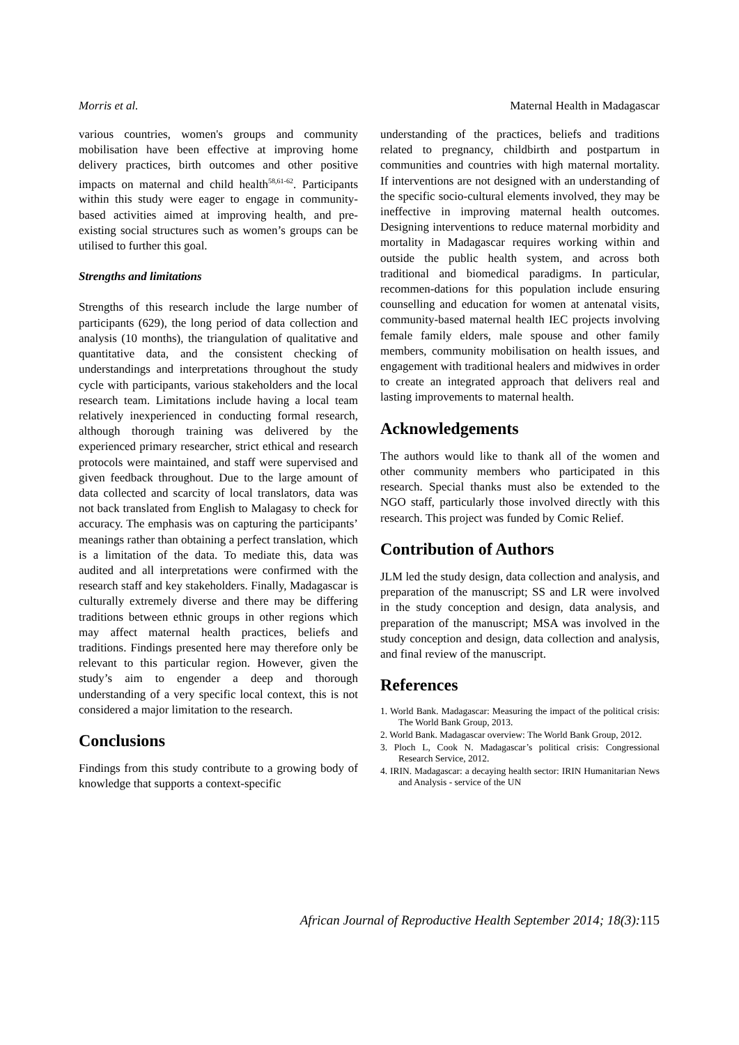Morris et al. Maternal Health in Madagascar
various countries, women's groups and community mobilisation have been effective at improving home delivery practices, birth outcomes and other positive impacts on maternal and child health<sup>58,61-62</sup>. Participants within this study were eager to engage in community-based activities aimed at improving health, and pre-existing social structures such as women’s groups can be utilised to further this goal.
Strengths and limitations
Strengths of this research include the large number of participants (629), the long period of data collection and analysis (10 months), the triangulation of qualitative and quantitative data, and the consistent checking of understandings and interpretations throughout the study cycle with participants, various stakeholders and the local research team. Limitations include having a local team relatively inexperienced in conducting formal research, although thorough training was delivered by the experienced primary researcher, strict ethical and research protocols were maintained, and staff were supervised and given feedback throughout. Due to the large amount of data collected and scarcity of local translators, data was not back translated from English to Malagasy to check for accuracy. The emphasis was on capturing the participants’ meanings rather than obtaining a perfect translation, which is a limitation of the data. To mediate this, data was audited and all interpretations were confirmed with the research staff and key stakeholders. Finally, Madagascar is culturally extremely diverse and there may be differing traditions between ethnic groups in other regions which may affect maternal health practices, beliefs and traditions. Findings presented here may therefore only be relevant to this particular region. However, given the study’s aim to engender a deep and thorough understanding of a very specific local context, this is not considered a major limitation to the research.
Conclusions
Findings from this study contribute to a growing body of knowledge that supports a context-specific
understanding of the practices, beliefs and traditions related to pregnancy, childbirth and postpartum in communities and countries with high maternal mortality. If interventions are not designed with an understanding of the specific socio-cultural elements involved, they may be ineffective in improving maternal health outcomes. Designing interventions to reduce maternal morbidity and mortality in Madagascar requires working within and outside the public health system, and across both traditional and biomedical paradigms. In particular, recommen-dations for this population include ensuring counselling and education for women at antenatal visits, community-based maternal health IEC projects involving female family elders, male spouse and other family members, community mobilisation on health issues, and engagement with traditional healers and midwives in order to create an integrated approach that delivers real and lasting improvements to maternal health.
Acknowledgements
The authors would like to thank all of the women and other community members who participated in this research. Special thanks must also be extended to the NGO staff, particularly those involved directly with this research. This project was funded by Comic Relief.
Contribution of Authors
JLM led the study design, data collection and analysis, and preparation of the manuscript; SS and LR were involved in the study conception and design, data analysis, and preparation of the manuscript; MSA was involved in the study conception and design, data collection and analysis, and final review of the manuscript.
References
1. World Bank. Madagascar: Measuring the impact of the political crisis: The World Bank Group, 2013.
2. World Bank. Madagascar overview: The World Bank Group, 2012.
3. Ploch L, Cook N. Madagascar’s political crisis: Congressional Research Service, 2012.
4. IRIN. Madagascar: a decaying health sector: IRIN Humanitarian News and Analysis - service of the UN
African Journal of Reproductive Health September 2014; 18(3):115